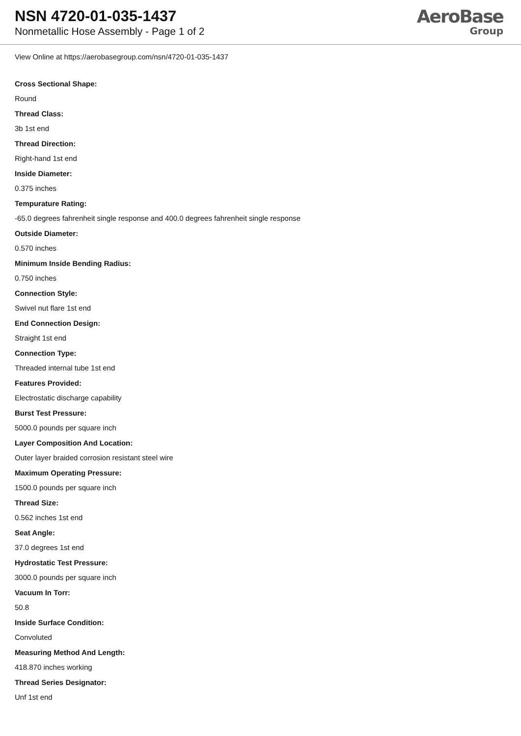NSN 4720-01-035-1437
Nonmetallic Hose Assembly - Page 1 of 2
AeroBase
Group
View Online at https://aerobasegroup.com/nsn/4720-01-035-1437
Cross Sectional Shape:
Round
Thread Class:
3b 1st end
Thread Direction:
Right-hand 1st end
Inside Diameter:
0.375 inches
Tempurature Rating:
-65.0 degrees fahrenheit single response and 400.0 degrees fahrenheit single response
Outside Diameter:
0.570 inches
Minimum Inside Bending Radius:
0.750 inches
Connection Style:
Swivel nut flare 1st end
End Connection Design:
Straight 1st end
Connection Type:
Threaded internal tube 1st end
Features Provided:
Electrostatic discharge capability
Burst Test Pressure:
5000.0 pounds per square inch
Layer Composition And Location:
Outer layer braided corrosion resistant steel wire
Maximum Operating Pressure:
1500.0 pounds per square inch
Thread Size:
0.562 inches 1st end
Seat Angle:
37.0 degrees 1st end
Hydrostatic Test Pressure:
3000.0 pounds per square inch
Vacuum In Torr:
50.8
Inside Surface Condition:
Convoluted
Measuring Method And Length:
418.870 inches working
Thread Series Designator:
Unf 1st end